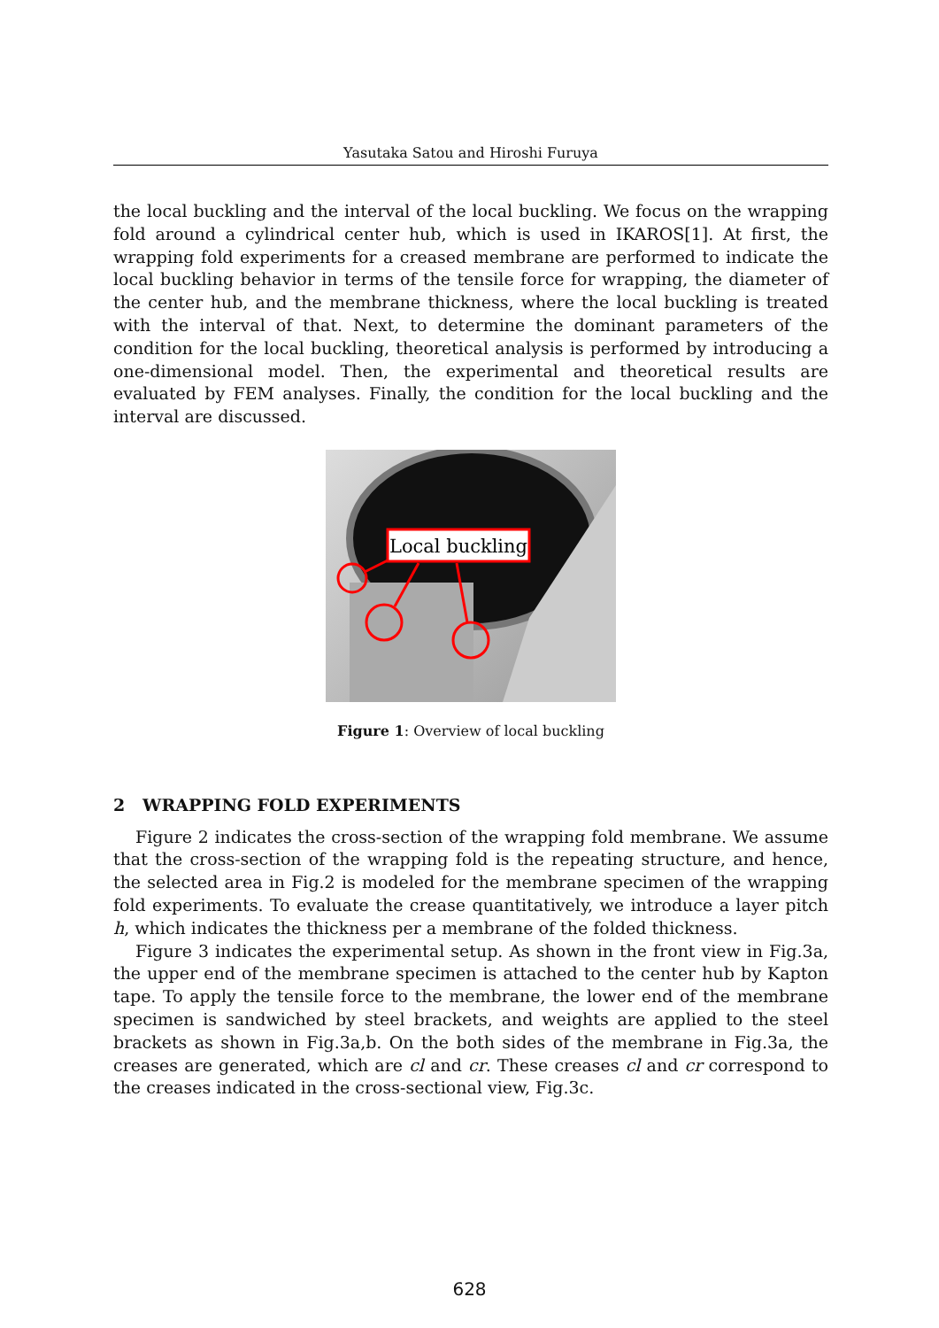Yasutaka Satou and Hiroshi Furuya
the local buckling and the interval of the local buckling. We focus on the wrapping fold around a cylindrical center hub, which is used in IKAROS[1]. At first, the wrapping fold experiments for a creased membrane are performed to indicate the local buckling behavior in terms of the tensile force for wrapping, the diameter of the center hub, and the membrane thickness, where the local buckling is treated with the interval of that. Next, to determine the dominant parameters of the condition for the local buckling, theoretical analysis is performed by introducing a one-dimensional model. Then, the experimental and theoretical results are evaluated by FEM analyses. Finally, the condition for the local buckling and the interval are discussed.
Local buckling
Figure 1: Overview of local buckling
2 WRAPPING FOLD EXPERIMENTS
Figure 2 indicates the cross-section of the wrapping fold membrane. We assume that the cross-section of the wrapping fold is the repeating structure, and hence, the selected area in Fig.2 is modeled for the membrane specimen of the wrapping fold experiments. To evaluate the crease quantitatively, we introduce a layer pitch h, which indicates the thickness per a membrane of the folded thickness.
Figure 3 indicates the experimental setup. As shown in the front view in Fig.3a, the upper end of the membrane specimen is attached to the center hub by Kapton tape. To apply the tensile force to the membrane, the lower end of the membrane specimen is sandwiched by steel brackets, and weights are applied to the steel brackets as shown in Fig.3a,b. On the both sides of the membrane in Fig.3a, the creases are generated, which are cl and cr. These creases cl and cr correspond to the creases indicated in the cross-sectional view, Fig.3c.
628